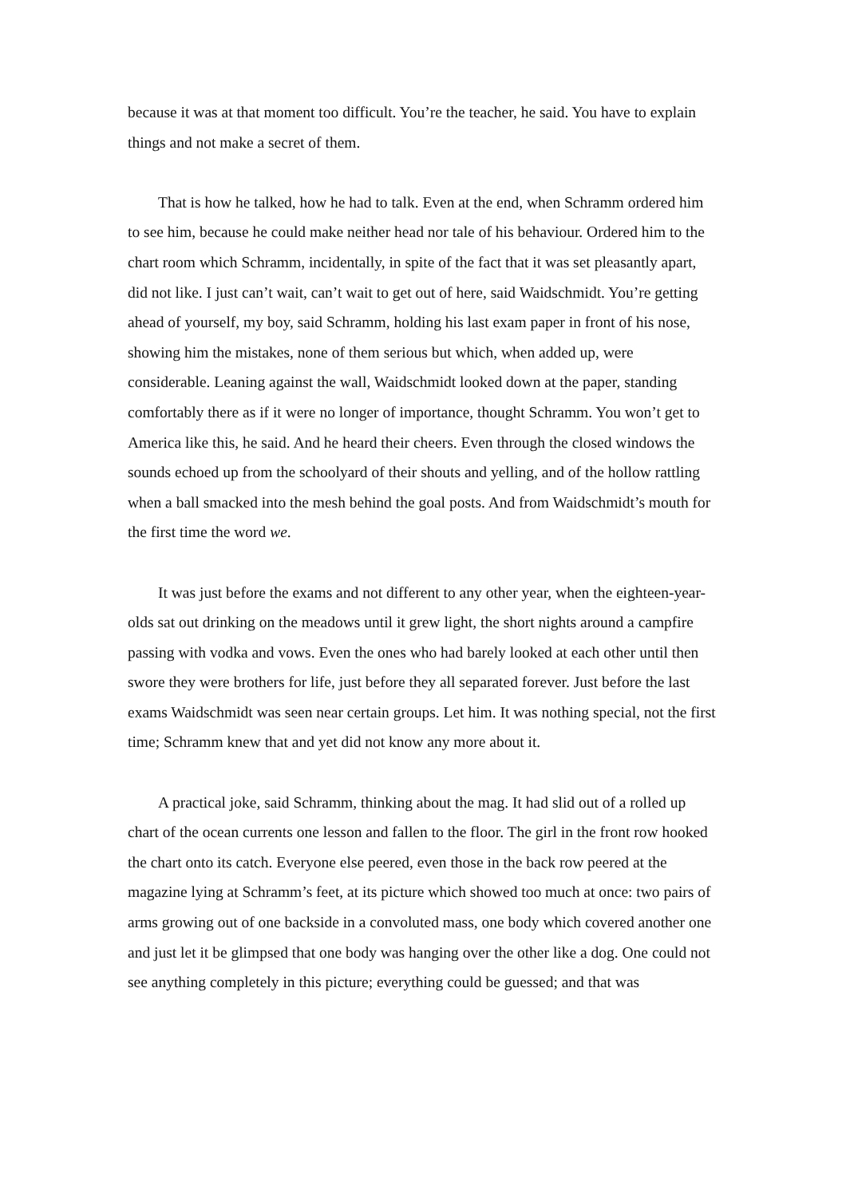because it was at that moment too difficult. You’re the teacher, he said. You have to explain things and not make a secret of them.
That is how he talked, how he had to talk. Even at the end, when Schramm ordered him to see him, because he could make neither head nor tale of his behaviour. Ordered him to the chart room which Schramm, incidentally, in spite of the fact that it was set pleasantly apart, did not like. I just can’t wait, can’t wait to get out of here, said Waidschmidt. You’re getting ahead of yourself, my boy, said Schramm, holding his last exam paper in front of his nose, showing him the mistakes, none of them serious but which, when added up, were considerable. Leaning against the wall, Waidschmidt looked down at the paper, standing comfortably there as if it were no longer of importance, thought Schramm. You won’t get to America like this, he said. And he heard their cheers. Even through the closed windows the sounds echoed up from the schoolyard of their shouts and yelling, and of the hollow rattling when a ball smacked into the mesh behind the goal posts. And from Waidschmidt’s mouth for the first time the word we.
It was just before the exams and not different to any other year, when the eighteen-year-olds sat out drinking on the meadows until it grew light, the short nights around a campfire passing with vodka and vows. Even the ones who had barely looked at each other until then swore they were brothers for life, just before they all separated forever. Just before the last exams Waidschmidt was seen near certain groups. Let him. It was nothing special, not the first time; Schramm knew that and yet did not know any more about it.
A practical joke, said Schramm, thinking about the mag. It had slid out of a rolled up chart of the ocean currents one lesson and fallen to the floor. The girl in the front row hooked the chart onto its catch. Everyone else peered, even those in the back row peered at the magazine lying at Schramm’s feet, at its picture which showed too much at once: two pairs of arms growing out of one backside in a convoluted mass, one body which covered another one and just let it be glimpsed that one body was hanging over the other like a dog. One could not see anything completely in this picture; everything could be guessed; and that was